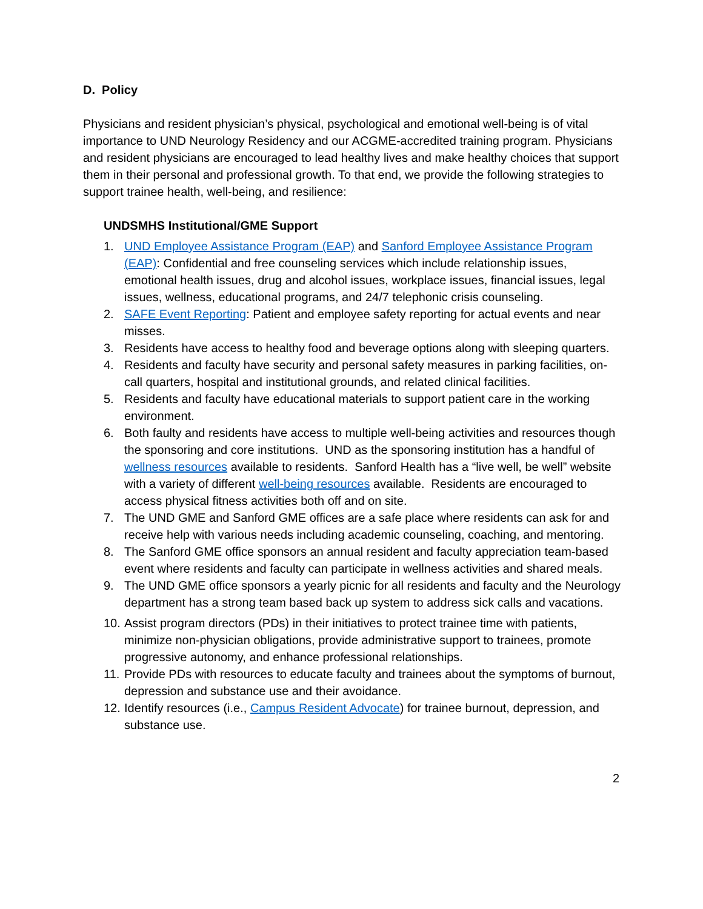D. Policy
Physicians and resident physician’s physical, psychological and emotional well-being is of vital importance to UND Neurology Residency and our ACGME-accredited training program. Physicians and resident physicians are encouraged to lead healthy lives and make healthy choices that support them in their personal and professional growth. To that end, we provide the following strategies to support trainee health, well-being, and resilience:
UNDSMHS Institutional/GME Support
1. UND Employee Assistance Program (EAP) and Sanford Employee Assistance Program (EAP): Confidential and free counseling services which include relationship issues, emotional health issues, drug and alcohol issues, workplace issues, financial issues, legal issues, wellness, educational programs, and 24/7 telephonic crisis counseling.
2. SAFE Event Reporting: Patient and employee safety reporting for actual events and near misses.
3. Residents have access to healthy food and beverage options along with sleeping quarters.
4. Residents and faculty have security and personal safety measures in parking facilities, on-call quarters, hospital and institutional grounds, and related clinical facilities.
5. Residents and faculty have educational materials to support patient care in the working environment.
6. Both faulty and residents have access to multiple well-being activities and resources though the sponsoring and core institutions. UND as the sponsoring institution has a handful of wellness resources available to residents. Sanford Health has a “live well, be well” website with a variety of different well-being resources available. Residents are encouraged to access physical fitness activities both off and on site.
7. The UND GME and Sanford GME offices are a safe place where residents can ask for and receive help with various needs including academic counseling, coaching, and mentoring.
8. The Sanford GME office sponsors an annual resident and faculty appreciation team-based event where residents and faculty can participate in wellness activities and shared meals.
9. The UND GME office sponsors a yearly picnic for all residents and faculty and the Neurology department has a strong team based back up system to address sick calls and vacations.
10. Assist program directors (PDs) in their initiatives to protect trainee time with patients, minimize non-physician obligations, provide administrative support to trainees, promote progressive autonomy, and enhance professional relationships.
11. Provide PDs with resources to educate faculty and trainees about the symptoms of burnout, depression and substance use and their avoidance.
12. Identify resources (i.e., Campus Resident Advocate) for trainee burnout, depression, and substance use.
2